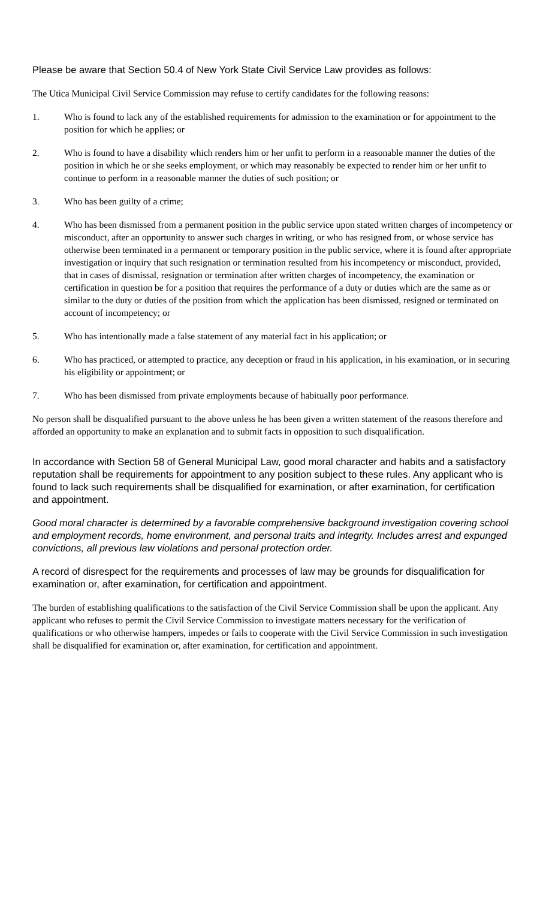Please be aware that Section 50.4 of New York State Civil Service Law provides as follows:
The Utica Municipal Civil Service Commission may refuse to certify candidates for the following reasons:
1. Who is found to lack any of the established requirements for admission to the examination or for appointment to the position for which he applies; or
2. Who is found to have a disability which renders him or her unfit to perform in a reasonable manner the duties of the position in which he or she seeks employment, or which may reasonably be expected to render him or her unfit to continue to perform in a reasonable manner the duties of such position; or
3. Who has been guilty of a crime;
4. Who has been dismissed from a permanent position in the public service upon stated written charges of incompetency or misconduct, after an opportunity to answer such charges in writing, or who has resigned from, or whose service has otherwise been terminated in a permanent or temporary position in the public service, where it is found after appropriate investigation or inquiry that such resignation or termination resulted from his incompetency or misconduct, provided, that in cases of dismissal, resignation or termination after written charges of incompetency, the examination or certification in question be for a position that requires the performance of a duty or duties which are the same as or similar to the duty or duties of the position from which the application has been dismissed, resigned or terminated on account of incompetency; or
5. Who has intentionally made a false statement of any material fact in his application; or
6. Who has practiced, or attempted to practice, any deception or fraud in his application, in his examination, or in securing his eligibility or appointment; or
7. Who has been dismissed from private employments because of habitually poor performance.
No person shall be disqualified pursuant to the above unless he has been given a written statement of the reasons therefore and afforded an opportunity to make an explanation and to submit facts in opposition to such disqualification.
In accordance with Section 58 of General Municipal Law, good moral character and habits and a satisfactory reputation shall be requirements for appointment to any position subject to these rules. Any applicant who is found to lack such requirements shall be disqualified for examination, or after examination, for certification and appointment.
Good moral character is determined by a favorable comprehensive background investigation covering school and employment records, home environment, and personal traits and integrity. Includes arrest and expunged convictions, all previous law violations and personal protection order.
A record of disrespect for the requirements and processes of law may be grounds for disqualification for examination or, after examination, for certification and appointment.
The burden of establishing qualifications to the satisfaction of the Civil Service Commission shall be upon the applicant. Any applicant who refuses to permit the Civil Service Commission to investigate matters necessary for the verification of qualifications or who otherwise hampers, impedes or fails to cooperate with the Civil Service Commission in such investigation shall be disqualified for examination or, after examination, for certification and appointment.